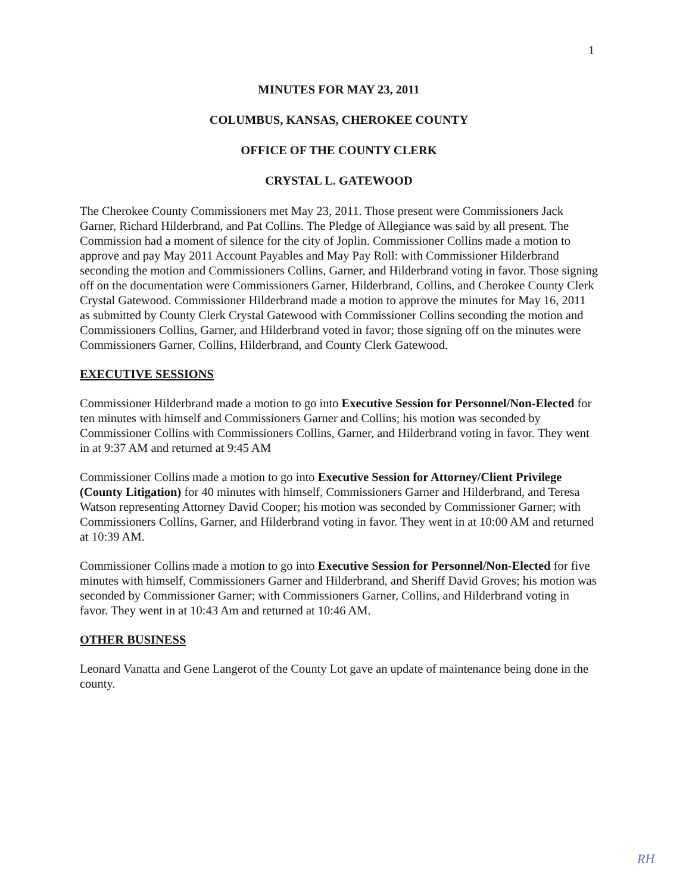1
MINUTES FOR MAY 23, 2011
COLUMBUS, KANSAS, CHEROKEE COUNTY
OFFICE OF THE COUNTY CLERK
CRYSTAL L. GATEWOOD
The Cherokee County Commissioners met May 23, 2011. Those present were Commissioners Jack Garner, Richard Hilderbrand, and Pat Collins. The Pledge of Allegiance was said by all present. The Commission had a moment of silence for the city of Joplin. Commissioner Collins made a motion to approve and pay May 2011 Account Payables and May Pay Roll: with Commissioner Hilderbrand seconding the motion and Commissioners Collins, Garner, and Hilderbrand voting in favor. Those signing off on the documentation were Commissioners Garner, Hilderbrand, Collins, and Cherokee County Clerk Crystal Gatewood. Commissioner Hilderbrand made a motion to approve the minutes for May 16, 2011 as submitted by County Clerk Crystal Gatewood with Commissioner Collins seconding the motion and Commissioners Collins, Garner, and Hilderbrand voted in favor; those signing off on the minutes were Commissioners Garner, Collins, Hilderbrand, and County Clerk Gatewood.
EXECUTIVE SESSIONS
Commissioner Hilderbrand made a motion to go into Executive Session for Personnel/Non-Elected for ten minutes with himself and Commissioners Garner and Collins; his motion was seconded by Commissioner Collins with Commissioners Collins, Garner, and Hilderbrand voting in favor. They went in at 9:37 AM and returned at 9:45 AM
Commissioner Collins made a motion to go into Executive Session for Attorney/Client Privilege (County Litigation) for 40 minutes with himself, Commissioners Garner and Hilderbrand, and Teresa Watson representing Attorney David Cooper; his motion was seconded by Commissioner Garner; with Commissioners Collins, Garner, and Hilderbrand voting in favor. They went in at 10:00 AM and returned at 10:39 AM.
Commissioner Collins made a motion to go into Executive Session for Personnel/Non-Elected for five minutes with himself, Commissioners Garner and Hilderbrand, and Sheriff David Groves; his motion was seconded by Commissioner Garner; with Commissioners Garner, Collins, and Hilderbrand voting in favor. They went in at 10:43 Am and returned at 10:46 AM.
OTHER BUSINESS
Leonard Vanatta and Gene Langerot of the County Lot gave an update of maintenance being done in the county.
RH